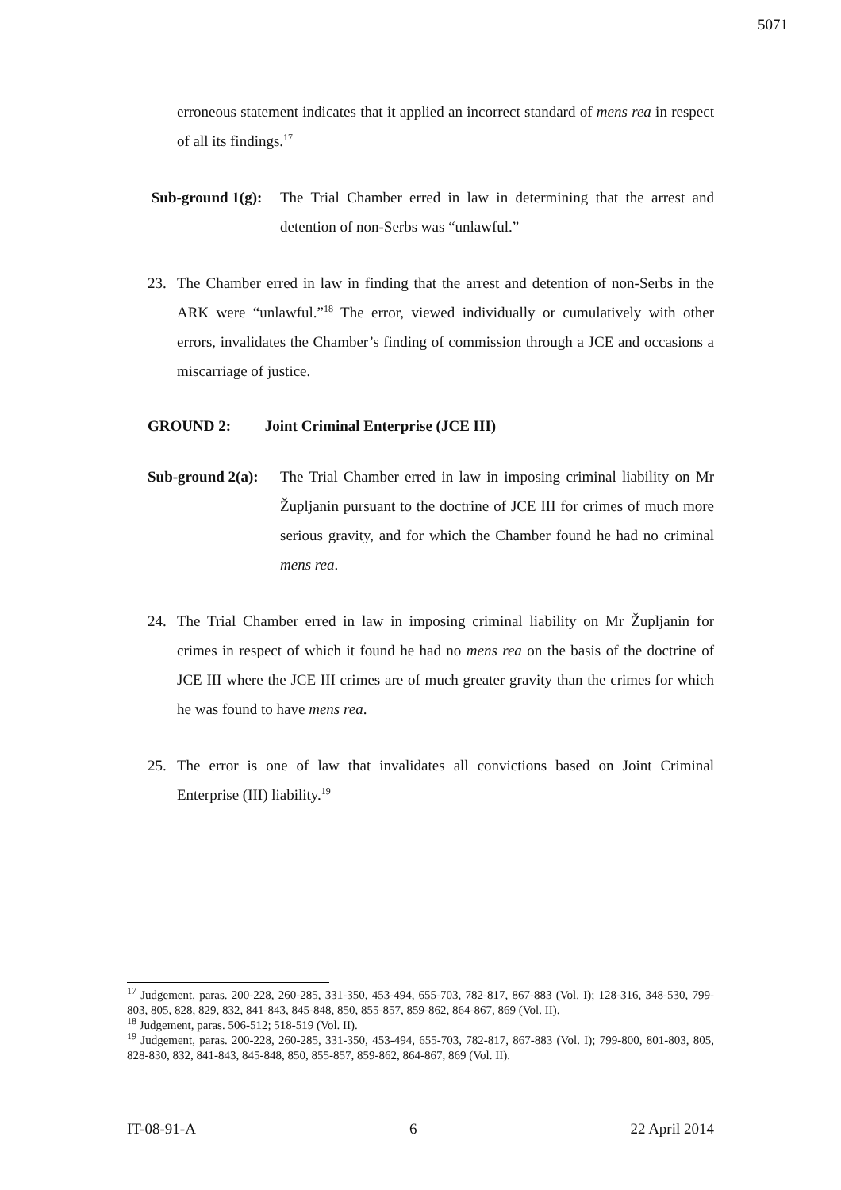5071
erroneous statement indicates that it applied an incorrect standard of mens rea in respect of all its findings.<sup>17</sup>
Sub-ground 1(g):
The Trial Chamber erred in law in determining that the arrest and detention of non-Serbs was “unlawful.”
23. The Chamber erred in law in finding that the arrest and detention of non-Serbs in the ARK were “unlawful.”<sup>18</sup> The error, viewed individually or cumulatively with other errors, invalidates the Chamber’s finding of commission through a JCE and occasions a miscarriage of justice.
GROUND 2: Joint Criminal Enterprise (JCE III)
Sub-ground 2(a):
The Trial Chamber erred in law in imposing criminal liability on Mr Župljanin pursuant to the doctrine of JCE III for crimes of much more serious gravity, and for which the Chamber found he had no criminal mens rea.
24. The Trial Chamber erred in law in imposing criminal liability on Mr Župljanin for crimes in respect of which it found he had no mens rea on the basis of the doctrine of JCE III where the JCE III crimes are of much greater gravity than the crimes for which he was found to have mens rea.
25. The error is one of law that invalidates all convictions based on Joint Criminal Enterprise (III) liability.<sup>19</sup>
<sup>17</sup> Judgement, paras. 200-228, 260-285, 331-350, 453-494, 655-703, 782-817, 867-883 (Vol. I); 128-316, 348-530, 799-803, 805, 828, 829, 832, 841-843, 845-848, 850, 855-857, 859-862, 864-867, 869 (Vol. II).
<sup>18</sup> Judgement, paras. 506-512; 518-519 (Vol. II).
<sup>19</sup> Judgement, paras. 200-228, 260-285, 331-350, 453-494, 655-703, 782-817, 867-883 (Vol. I); 799-800, 801-803, 805, 828-830, 832, 841-843, 845-848, 850, 855-857, 859-862, 864-867, 869 (Vol. II).
IT-08-91-A 6 22 April 2014